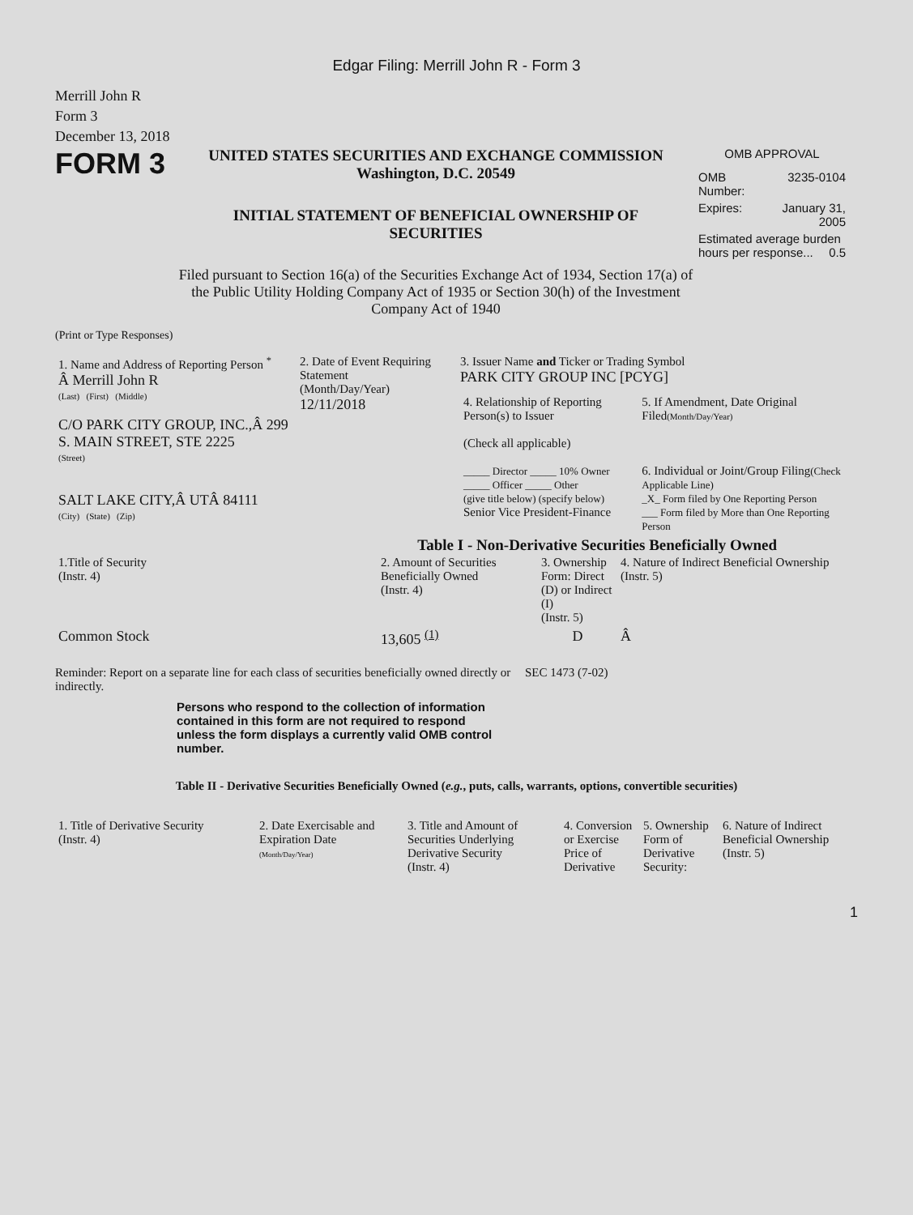Edgar Filing: Merrill John R - Form 3
Merrill John R
Form 3
December 13, 2018
FORM 3
UNITED STATES SECURITIES AND EXCHANGE COMMISSION
Washington, D.C. 20549
INITIAL STATEMENT OF BENEFICIAL OWNERSHIP OF SECURITIES
Filed pursuant to Section 16(a) of the Securities Exchange Act of 1934, Section 17(a) of the Public Utility Holding Company Act of 1935 or Section 30(h) of the Investment Company Act of 1940
OMB APPROVAL
| OMB Number: | 3235-0104 |
| Expires: | January 31, 2005 |
| Estimated average burden hours per response... 0.5 | |
(Print or Type Responses)
| 1. Name and Address of Reporting Person <sup>*</sup> Â Merrill John R (Last) (First) (Middle) C/O PARK CITY GROUP, INC.,Â 299 S. MAIN STREET, STE 2225 (Street) SALT LAKE CITY,Â UTÂ 84111 (City) (State) (Zip) | 2. Date of Event Requiring Statement (Month/Day/Year) 12/11/2018 | 3. Issuer Name and Ticker or Trading Symbol PARK CITY GROUP INC [PCYG] / 4. Relationship of Reporting Person(s) to Issuer (Check all applicable) _____ Director _____ 10% Owner _____ Officer _____ Other (give title below) (specify below) Senior Vice President-Finance / 5. If Amendment, Date Original Filed (Month/Day/Year) 6. Individual or Joint/Group Filing (Check Applicable Line) _X_ Form filed by One Reporting Person ___ Form filed by More than One Reporting Person / |
Table I - Non-Derivative Securities Beneficially Owned
| 1.Title of Security (Instr. 4) | 2. Amount of Securities Beneficially Owned (Instr. 4) | 3. Ownership Form: Direct (D) or Indirect (I) (Instr. 5) | 4. Nature of Indirect Beneficial Ownership (Instr. 5) |
| --- | --- | --- | --- |
| Common Stock | 13,605 <sup>(1)</sup> | D | Â |
Reminder: Report on a separate line for each class of securities beneficially owned directly or indirectly.
SEC 1473 (7-02)
Persons who respond to the collection of information contained in this form are not required to respond unless the form displays a currently valid OMB control number.
Table II - Derivative Securities Beneficially Owned (e.g., puts, calls, warrants, options, convertible securities)
| 1. Title of Derivative Security (Instr. 4) | 2. Date Exercisable and Expiration Date (Month/Day/Year) | 3. Title and Amount of Securities Underlying Derivative Security (Instr. 4) | 4. Conversion or Exercise Price of Derivative | 5. Ownership Form of Derivative Security: | 6. Nature of Indirect Beneficial Ownership (Instr. 5) |
| --- | --- | --- | --- | --- | --- |
1